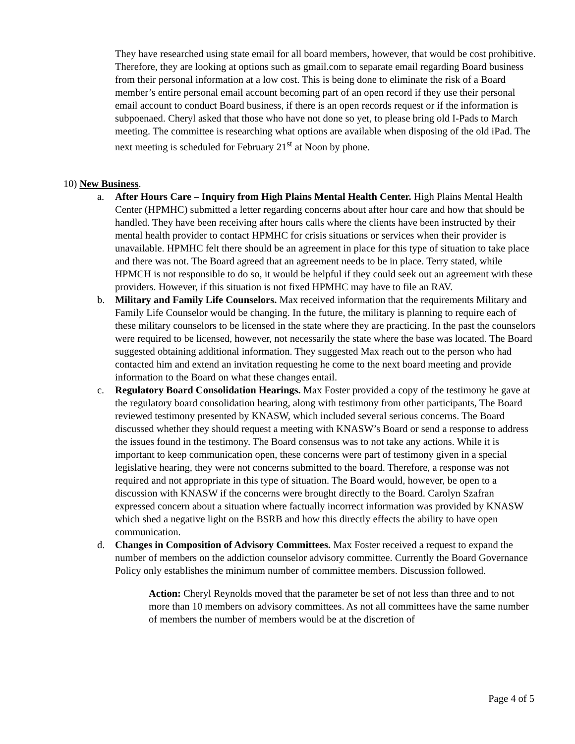They have researched using state email for all board members, however, that would be cost prohibitive. Therefore, they are looking at options such as gmail.com to separate email regarding Board business from their personal information at a low cost. This is being done to eliminate the risk of a Board member’s entire personal email account becoming part of an open record if they use their personal email account to conduct Board business, if there is an open records request or if the information is subpoenaed. Cheryl asked that those who have not done so yet, to please bring old I-Pads to March meeting. The committee is researching what options are available when disposing of the old iPad. The next meeting is scheduled for February 21<sup>st</sup> at Noon by phone.
10) New Business.
a. After Hours Care – Inquiry from High Plains Mental Health Center. High Plains Mental Health Center (HPMHC) submitted a letter regarding concerns about after hour care and how that should be handled. They have been receiving after hours calls where the clients have been instructed by their mental health provider to contact HPMHC for crisis situations or services when their provider is unavailable. HPMHC felt there should be an agreement in place for this type of situation to take place and there was not. The Board agreed that an agreement needs to be in place. Terry stated, while HPMCH is not responsible to do so, it would be helpful if they could seek out an agreement with these providers. However, if this situation is not fixed HPMHC may have to file an RAV.
b. Military and Family Life Counselors. Max received information that the requirements Military and Family Life Counselor would be changing. In the future, the military is planning to require each of these military counselors to be licensed in the state where they are practicing. In the past the counselors were required to be licensed, however, not necessarily the state where the base was located. The Board suggested obtaining additional information. They suggested Max reach out to the person who had contacted him and extend an invitation requesting he come to the next board meeting and provide information to the Board on what these changes entail.
c. Regulatory Board Consolidation Hearings. Max Foster provided a copy of the testimony he gave at the regulatory board consolidation hearing, along with testimony from other participants, The Board reviewed testimony presented by KNASW, which included several serious concerns. The Board discussed whether they should request a meeting with KNASW’s Board or send a response to address the issues found in the testimony. The Board consensus was to not take any actions. While it is important to keep communication open, these concerns were part of testimony given in a special legislative hearing, they were not concerns submitted to the board. Therefore, a response was not required and not appropriate in this type of situation. The Board would, however, be open to a discussion with KNASW if the concerns were brought directly to the Board. Carolyn Szafran expressed concern about a situation where factually incorrect information was provided by KNASW which shed a negative light on the BSRB and how this directly effects the ability to have open communication.
d. Changes in Composition of Advisory Committees. Max Foster received a request to expand the number of members on the addiction counselor advisory committee. Currently the Board Governance Policy only establishes the minimum number of committee members. Discussion followed.
Action: Cheryl Reynolds moved that the parameter be set of not less than three and to not more than 10 members on advisory committees. As not all committees have the same number of members the number of members would be at the discretion of
Page 4 of 5